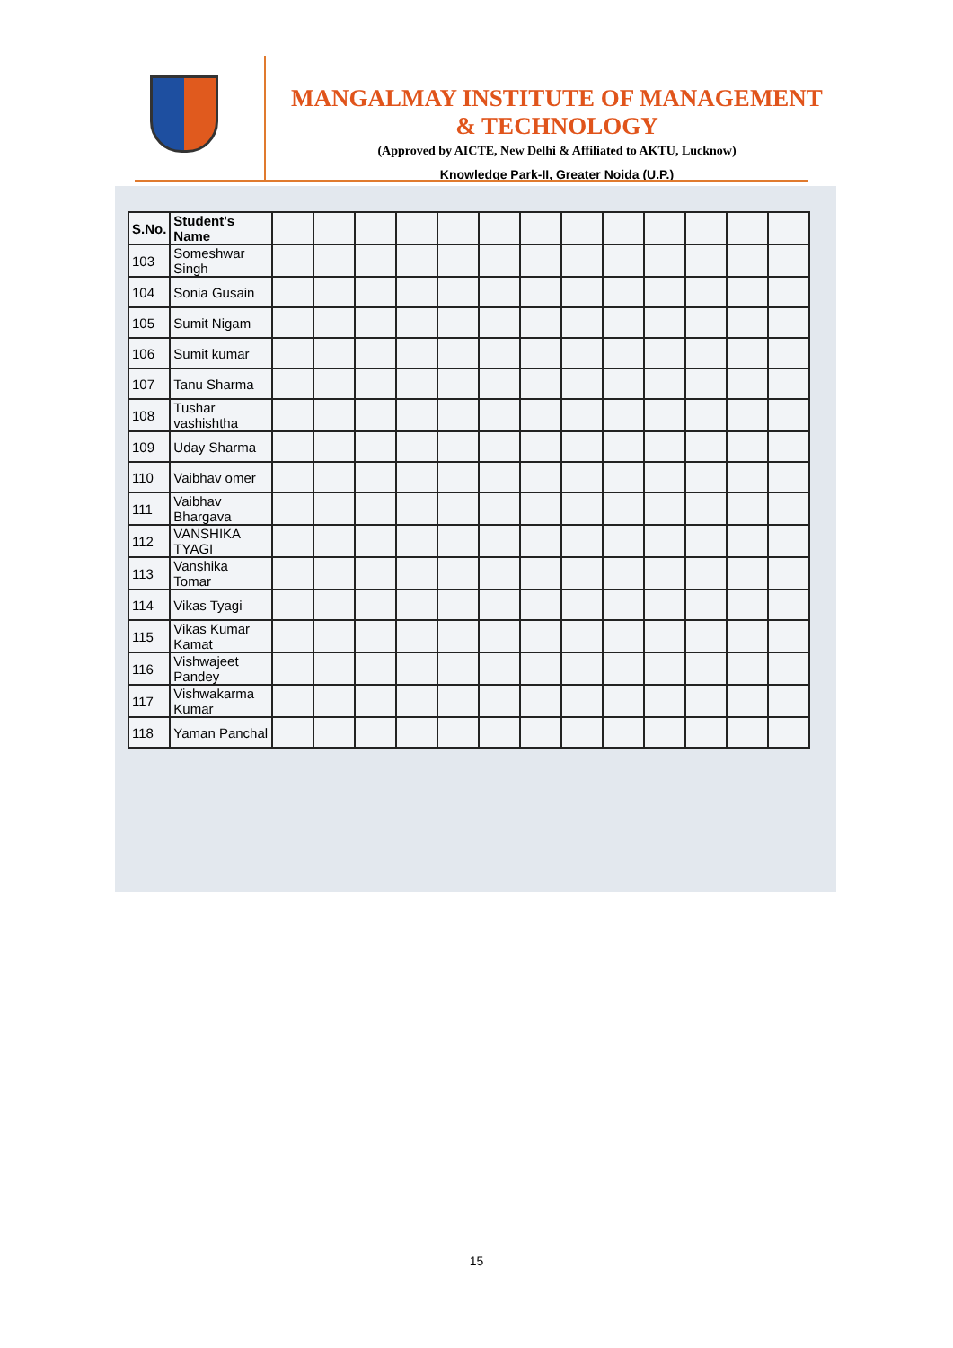MANGALMAY INSTITUTE OF MANAGEMENT & TECHNOLOGY
(Approved by AICTE, New Delhi & Affiliated to AKTU, Lucknow)
Knowledge Park-II, Greater Noida (U.P.)
| S.No. | Student's Name | | | | | | | | | | | | | |
| --- | --- | --- | --- | --- | --- | --- | --- | --- | --- | --- | --- | --- | --- | --- |
| 103 | Someshwar Singh | | | | | | | | | | | | | |
| 104 | Sonia Gusain | | | | | | | | | | | | | |
| 105 | Sumit Nigam | | | | | | | | | | | | | |
| 106 | Sumit kumar | | | | | | | | | | | | | |
| 107 | Tanu Sharma | | | | | | | | | | | | | |
| 108 | Tushar vashishtha | | | | | | | | | | | | | |
| 109 | Uday Sharma | | | | | | | | | | | | | |
| 110 | Vaibhav omer | | | | | | | | | | | | | |
| 111 | Vaibhav Bhargava | | | | | | | | | | | | | |
| 112 | VANSHIKA TYAGI | | | | | | | | | | | | | |
| 113 | Vanshika Tomar | | | | | | | | | | | | | |
| 114 | Vikas Tyagi | | | | | | | | | | | | | |
| 115 | Vikas Kumar Kamat | | | | | | | | | | | | | |
| 116 | Vishwajeet Pandey | | | | | | | | | | | | | |
| 117 | Vishwakarma Kumar | | | | | | | | | | | | | |
| 118 | Yaman Panchal | | | | | | | | | | | | | |
15